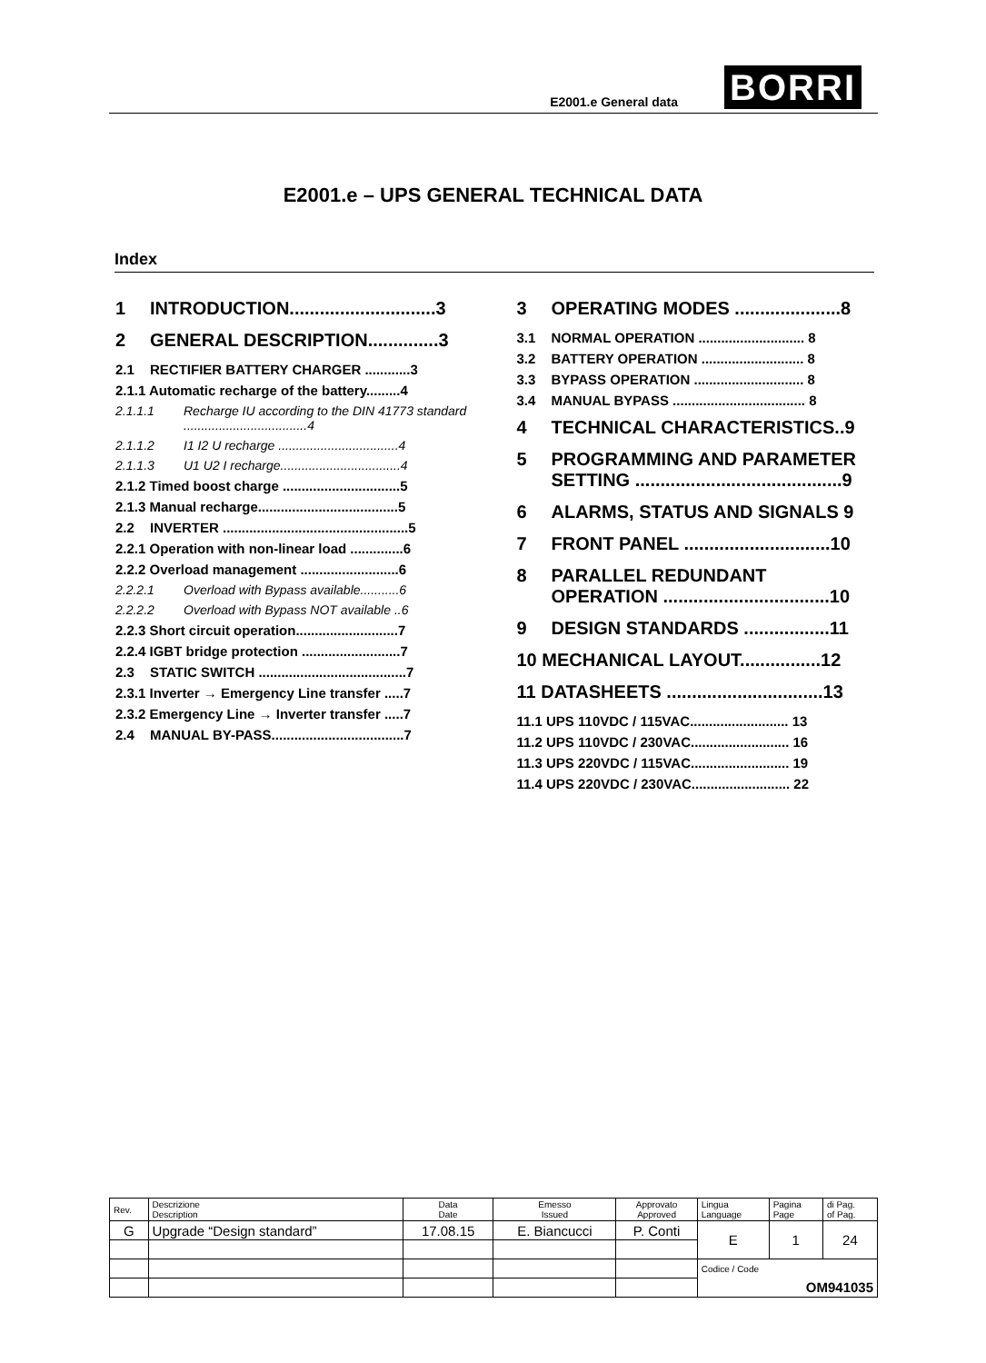E2001.e General data BORRI
E2001.e – UPS GENERAL TECHNICAL DATA
Index
1 INTRODUCTION.............................3
2 GENERAL DESCRIPTION..............3
2.1 RECTIFIER BATTERY CHARGER ............3
2.1.1 Automatic recharge of the battery.........4
2.1.1.1 Recharge IU according to the DIN 41773 standard ...................................4
2.1.1.2 I1 I2 U recharge ..................................4
2.1.1.3 U1 U2 I recharge..................................4
2.1.2 Timed boost charge ...............................5
2.1.3 Manual recharge.....................................5
2.2 INVERTER .................................................5
2.2.1 Operation with non-linear load ..............6
2.2.2 Overload management ..........................6
2.2.2.1 Overload with Bypass available...........6
2.2.2.2 Overload with Bypass NOT available ..6
2.2.3 Short circuit operation...........................7
2.2.4 IGBT bridge protection ..........................7
2.3 STATIC SWITCH .......................................7
2.3.1 Inverter → Emergency Line transfer .....7
2.3.2 Emergency Line → Inverter transfer .....7
2.4 MANUAL BY-PASS...................................7
3 OPERATING MODES .....................8
3.1 NORMAL OPERATION ............................ 8
3.2 BATTERY OPERATION ........................... 8
3.3 BYPASS OPERATION ............................. 8
3.4 MANUAL BYPASS ................................... 8
4 TECHNICAL CHARACTERISTICS..9
5 PROGRAMMING AND PARAMETER SETTING .........................................9
6 ALARMS, STATUS AND SIGNALS 9
7 FRONT PANEL .............................10
8 PARALLEL REDUNDANT OPERATION .................................10
9 DESIGN STANDARDS .................11
10 MECHANICAL LAYOUT................12
11 DATASHEETS ...............................13
11.1 UPS 110VDC / 115VAC.......................... 13
11.2 UPS 110VDC / 230VAC.......................... 16
11.3 UPS 220VDC / 115VAC.......................... 19
11.4 UPS 220VDC / 230VAC.......................... 22
| Rev. | Descrizione Description | Data Date | Emesso Issued | Approvato Approved | Lingua Language | Pagina Page | di Pag. of Pag. |
| G | Upgrade “Design standard” | 17.08.15 | E. Biancucci | P. Conti | E | 1 | 24 |
| | | | | | Codice / Code | | |
| | | | | | OM941035 | | |